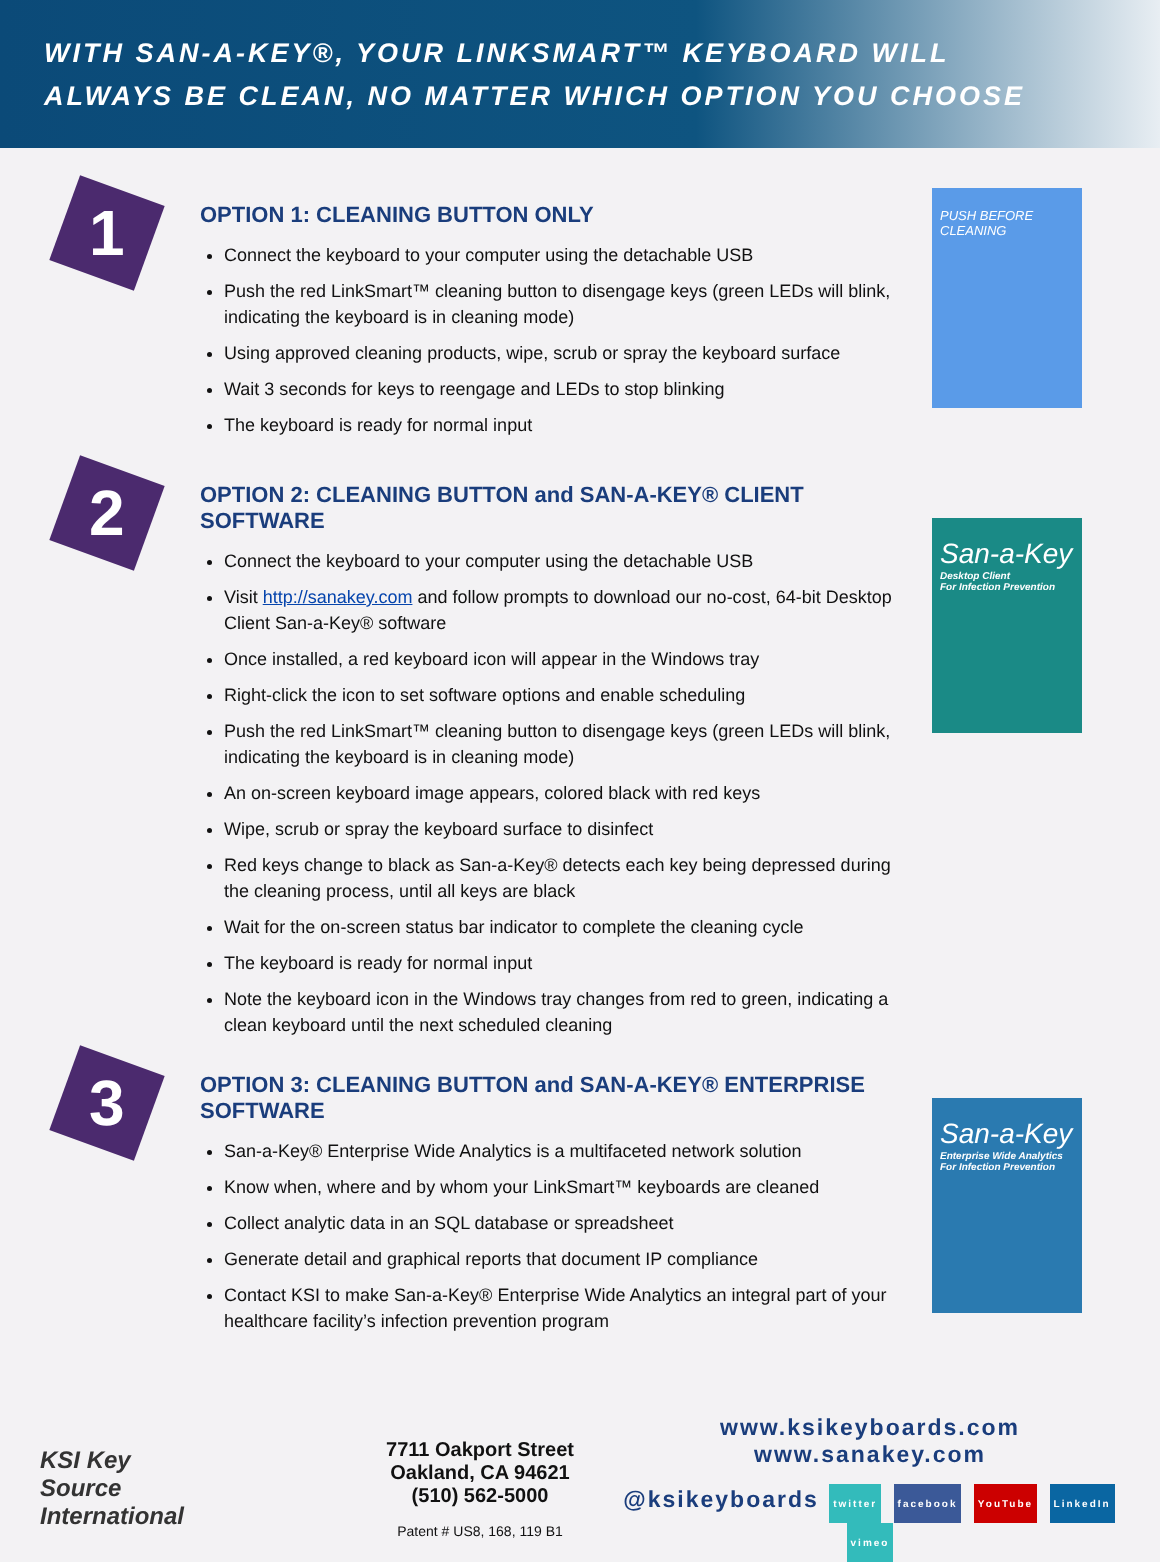WITH SAN-A-KEY®, YOUR LINKSMART™ KEYBOARD WILL
ALWAYS BE CLEAN, NO MATTER WHICH OPTION YOU CHOOSE
1
OPTION 1: CLEANING BUTTON ONLY
Connect the keyboard to your computer using the detachable USB
Push the red LinkSmart™ cleaning button to disengage keys (green LEDs will blink, indicating the keyboard is in cleaning mode)
Using approved cleaning products, wipe, scrub or spray the keyboard surface
Wait 3 seconds for keys to reengage and LEDs to stop blinking
The keyboard is ready for normal input
PUSH BEFORE CLEANING
2
OPTION 2: CLEANING BUTTON and SAN-A-KEY® CLIENT SOFTWARE
Connect the keyboard to your computer using the detachable USB
Visit http://sanakey.com and follow prompts to download our no-cost, 64-bit Desktop Client San-a-Key® software
Once installed, a red keyboard icon will appear in the Windows tray
Right-click the icon to set software options and enable scheduling
Push the red LinkSmart™ cleaning button to disengage keys (green LEDs will blink, indicating the keyboard is in cleaning mode)
An on-screen keyboard image appears, colored black with red keys
Wipe, scrub or spray the keyboard surface to disinfect
Red keys change to black as San-a-Key® detects each key being depressed during the cleaning process, until all keys are black
Wait for the on-screen status bar indicator to complete the cleaning cycle
The keyboard is ready for normal input
Note the keyboard icon in the Windows tray changes from red to green, indicating a clean keyboard until the next scheduled cleaning
San-a-Key
Desktop Client
For Infection Prevention
3
OPTION 3: CLEANING BUTTON and SAN-A-KEY® ENTERPRISE SOFTWARE
San-a-Key® Enterprise Wide Analytics is a multifaceted network solution
Know when, where and by whom your LinkSmart™ keyboards are cleaned
Collect analytic data in an SQL database or spreadsheet
Generate detail and graphical reports that document IP compliance
Contact KSI to make San-a-Key® Enterprise Wide Analytics an integral part of your healthcare facility’s infection prevention program
San-a-Key
Enterprise Wide Analytics
For Infection Prevention
KSI Key
Source
International
7711 Oakport Street
Oakland, CA 94621
(510) 562-5000
Patent # US8, 168, 119 B1
www.ksikeyboards.com
www.sanakey.com
@ksikeyboards twitter facebook YouTube LinkedIn vimeo